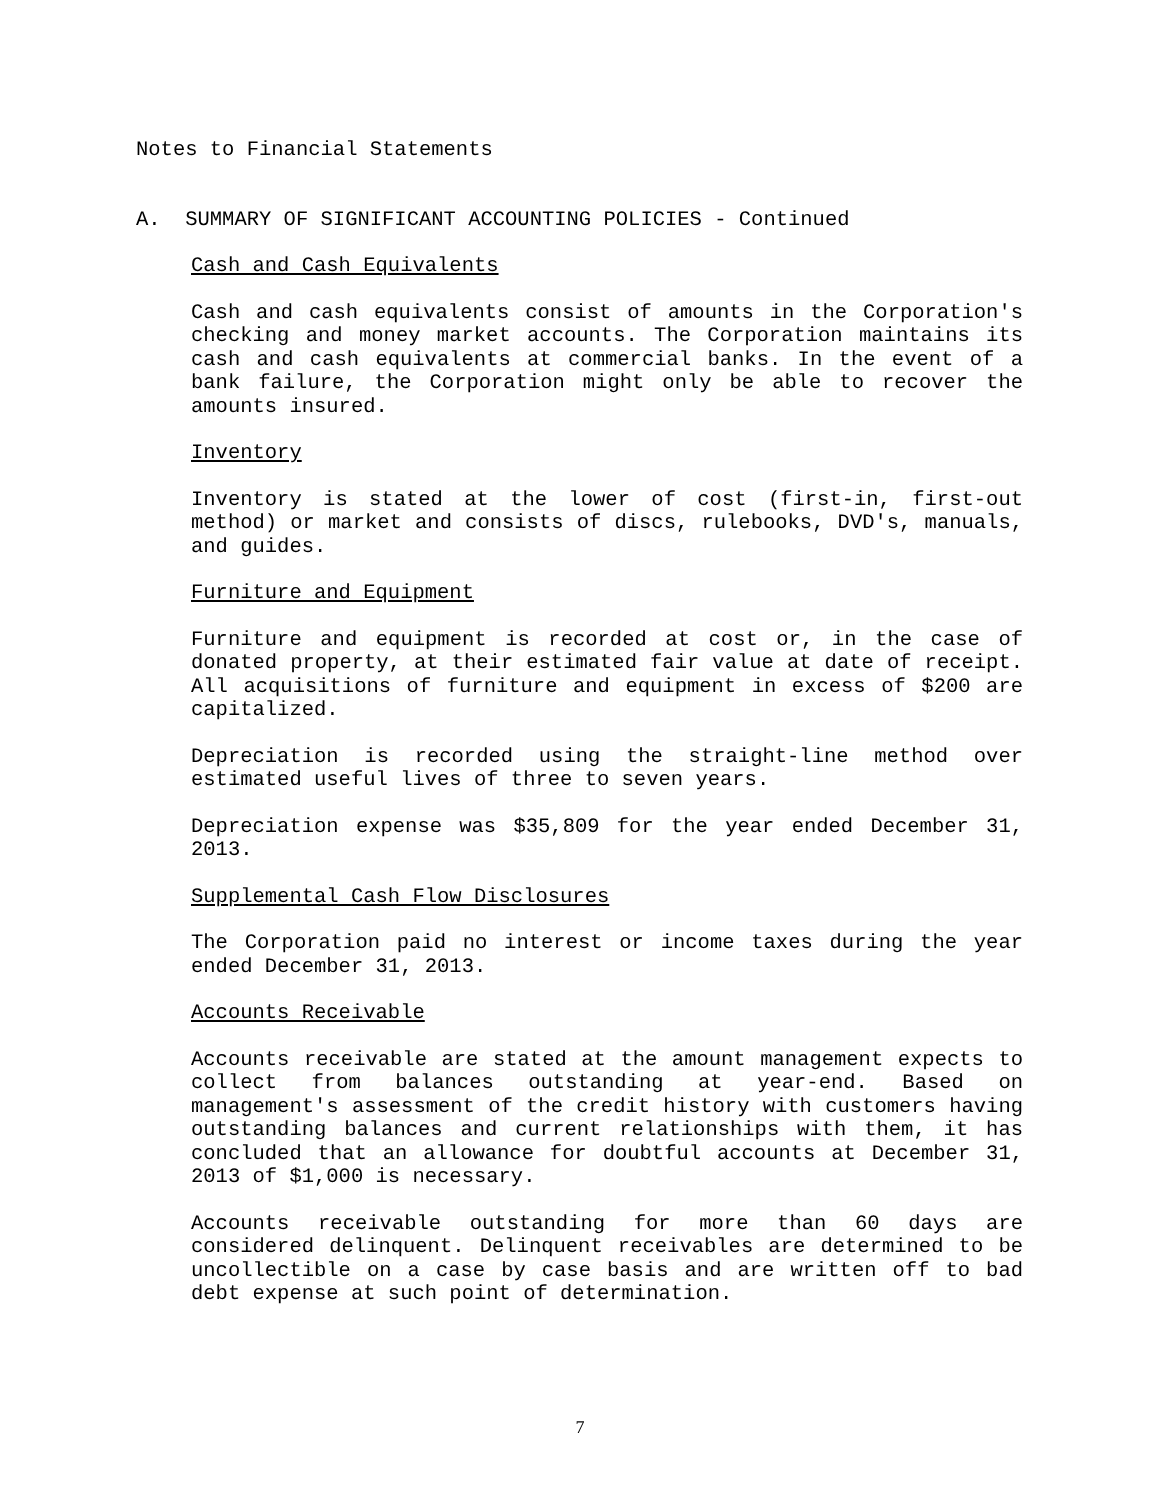Notes to Financial Statements
A. SUMMARY OF SIGNIFICANT ACCOUNTING POLICIES - Continued
Cash and Cash Equivalents
Cash and cash equivalents consist of amounts in the Corporation's checking and money market accounts. The Corporation maintains its cash and cash equivalents at commercial banks. In the event of a bank failure, the Corporation might only be able to recover the amounts insured.
Inventory
Inventory is stated at the lower of cost (first-in, first-out method) or market and consists of discs, rulebooks, DVD's, manuals, and guides.
Furniture and Equipment
Furniture and equipment is recorded at cost or, in the case of donated property, at their estimated fair value at date of receipt. All acquisitions of furniture and equipment in excess of $200 are capitalized.
Depreciation is recorded using the straight-line method over estimated useful lives of three to seven years.
Depreciation expense was $35,809 for the year ended December 31, 2013.
Supplemental Cash Flow Disclosures
The Corporation paid no interest or income taxes during the year ended December 31, 2013.
Accounts Receivable
Accounts receivable are stated at the amount management expects to collect from balances outstanding at year-end. Based on management's assessment of the credit history with customers having outstanding balances and current relationships with them, it has concluded that an allowance for doubtful accounts at December 31, 2013 of $1,000 is necessary.
Accounts receivable outstanding for more than 60 days are considered delinquent. Delinquent receivables are determined to be uncollectible on a case by case basis and are written off to bad debt expense at such point of determination.
7